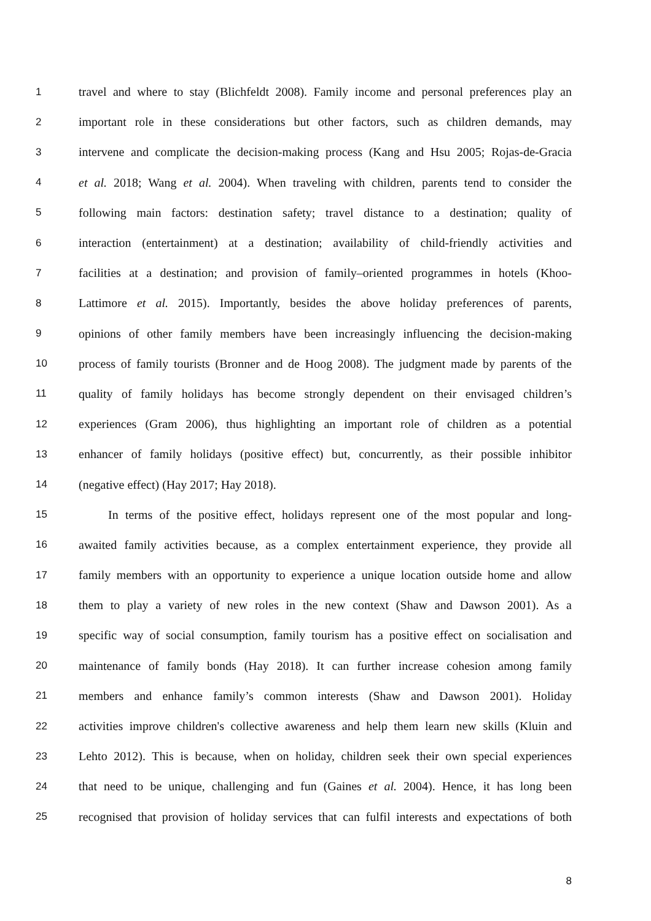1 travel and where to stay (Blichfeldt 2008). Family income and personal preferences play an
2 important role in these considerations but other factors, such as children demands, may
3 intervene and complicate the decision-making process (Kang and Hsu 2005; Rojas-de-Gracia
4 et al. 2018; Wang et al. 2004). When traveling with children, parents tend to consider the
5 following main factors: destination safety; travel distance to a destination; quality of
6 interaction (entertainment) at a destination; availability of child-friendly activities and
7 facilities at a destination; and provision of family–oriented programmes in hotels (Khoo-
8 Lattimore et al. 2015). Importantly, besides the above holiday preferences of parents,
9 opinions of other family members have been increasingly influencing the decision-making
10 process of family tourists (Bronner and de Hoog 2008). The judgment made by parents of the
11 quality of family holidays has become strongly dependent on their envisaged children’s
12 experiences (Gram 2006), thus highlighting an important role of children as a potential
13 enhancer of family holidays (positive effect) but, concurrently, as their possible inhibitor
14 (negative effect) (Hay 2017; Hay 2018).
15 In terms of the positive effect, holidays represent one of the most popular and long-
16 awaited family activities because, as a complex entertainment experience, they provide all
17 family members with an opportunity to experience a unique location outside home and allow
18 them to play a variety of new roles in the new context (Shaw and Dawson 2001). As a
19 specific way of social consumption, family tourism has a positive effect on socialisation and
20 maintenance of family bonds (Hay 2018). It can further increase cohesion among family
21 members and enhance family’s common interests (Shaw and Dawson 2001). Holiday
22 activities improve children's collective awareness and help them learn new skills (Kluin and
23 Lehto 2012). This is because, when on holiday, children seek their own special experiences
24 that need to be unique, challenging and fun (Gaines et al. 2004). Hence, it has long been
25 recognised that provision of holiday services that can fulfil interests and expectations of both
8